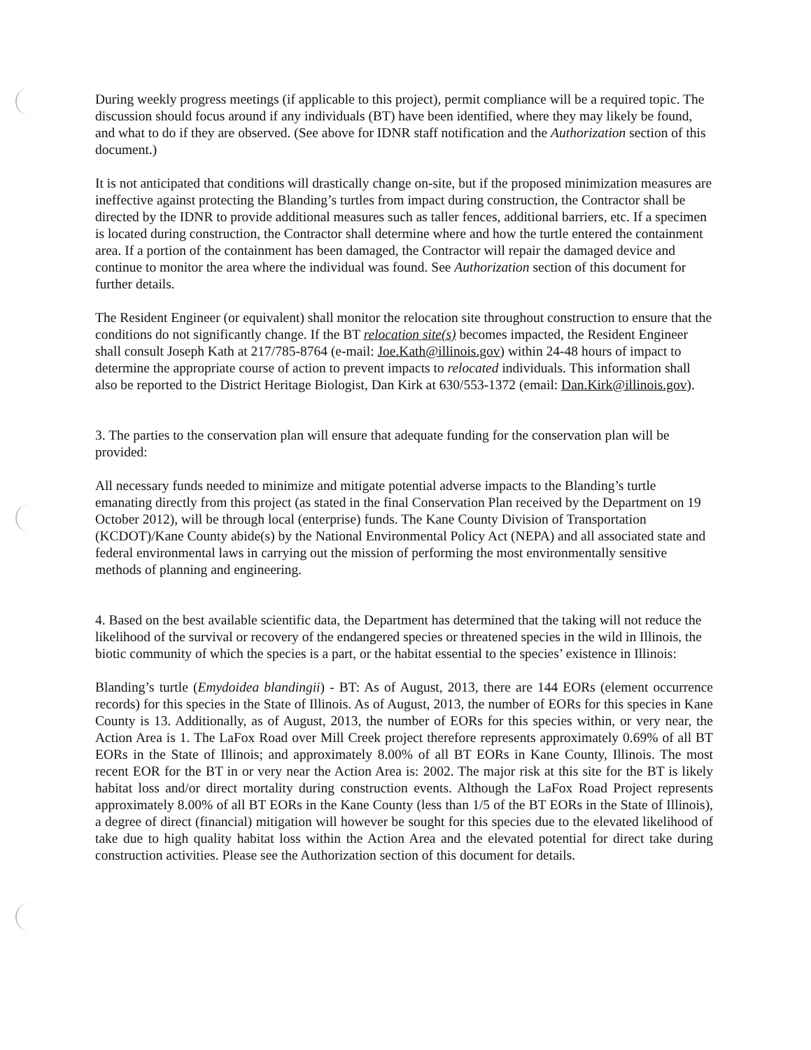During weekly progress meetings (if applicable to this project), permit compliance will be a required topic. The discussion should focus around if any individuals (BT) have been identified, where they may likely be found, and what to do if they are observed. (See above for IDNR staff notification and the Authorization section of this document.)
It is not anticipated that conditions will drastically change on-site, but if the proposed minimization measures are ineffective against protecting the Blanding’s turtles from impact during construction, the Contractor shall be directed by the IDNR to provide additional measures such as taller fences, additional barriers, etc. If a specimen is located during construction, the Contractor shall determine where and how the turtle entered the containment area. If a portion of the containment has been damaged, the Contractor will repair the damaged device and continue to monitor the area where the individual was found. See Authorization section of this document for further details.
The Resident Engineer (or equivalent) shall monitor the relocation site throughout construction to ensure that the conditions do not significantly change. If the BT relocation site(s) becomes impacted, the Resident Engineer shall consult Joseph Kath at 217/785-8764 (e-mail: Joe.Kath@illinois.gov) within 24-48 hours of impact to determine the appropriate course of action to prevent impacts to relocated individuals. This information shall also be reported to the District Heritage Biologist, Dan Kirk at 630/553-1372 (email: Dan.Kirk@illinois.gov).
3. The parties to the conservation plan will ensure that adequate funding for the conservation plan will be provided:
All necessary funds needed to minimize and mitigate potential adverse impacts to the Blanding’s turtle emanating directly from this project (as stated in the final Conservation Plan received by the Department on 19 October 2012), will be through local (enterprise) funds. The Kane County Division of Transportation (KCDOT)/Kane County abide(s) by the National Environmental Policy Act (NEPA) and all associated state and federal environmental laws in carrying out the mission of performing the most environmentally sensitive methods of planning and engineering.
4. Based on the best available scientific data, the Department has determined that the taking will not reduce the likelihood of the survival or recovery of the endangered species or threatened species in the wild in Illinois, the biotic community of which the species is a part, or the habitat essential to the species’ existence in Illinois:
Blanding’s turtle (Emydoidea blandingii) - BT: As of August, 2013, there are 144 EORs (element occurrence records) for this species in the State of Illinois. As of August, 2013, the number of EORs for this species in Kane County is 13. Additionally, as of August, 2013, the number of EORs for this species within, or very near, the Action Area is 1. The LaFox Road over Mill Creek project therefore represents approximately 0.69% of all BT EORs in the State of Illinois; and approximately 8.00% of all BT EORs in Kane County, Illinois. The most recent EOR for the BT in or very near the Action Area is: 2002. The major risk at this site for the BT is likely habitat loss and/or direct mortality during construction events. Although the LaFox Road Project represents approximately 8.00% of all BT EORs in the Kane County (less than 1/5 of the BT EORs in the State of Illinois), a degree of direct (financial) mitigation will however be sought for this species due to the elevated likelihood of take due to high quality habitat loss within the Action Area and the elevated potential for direct take during construction activities. Please see the Authorization section of this document for details.